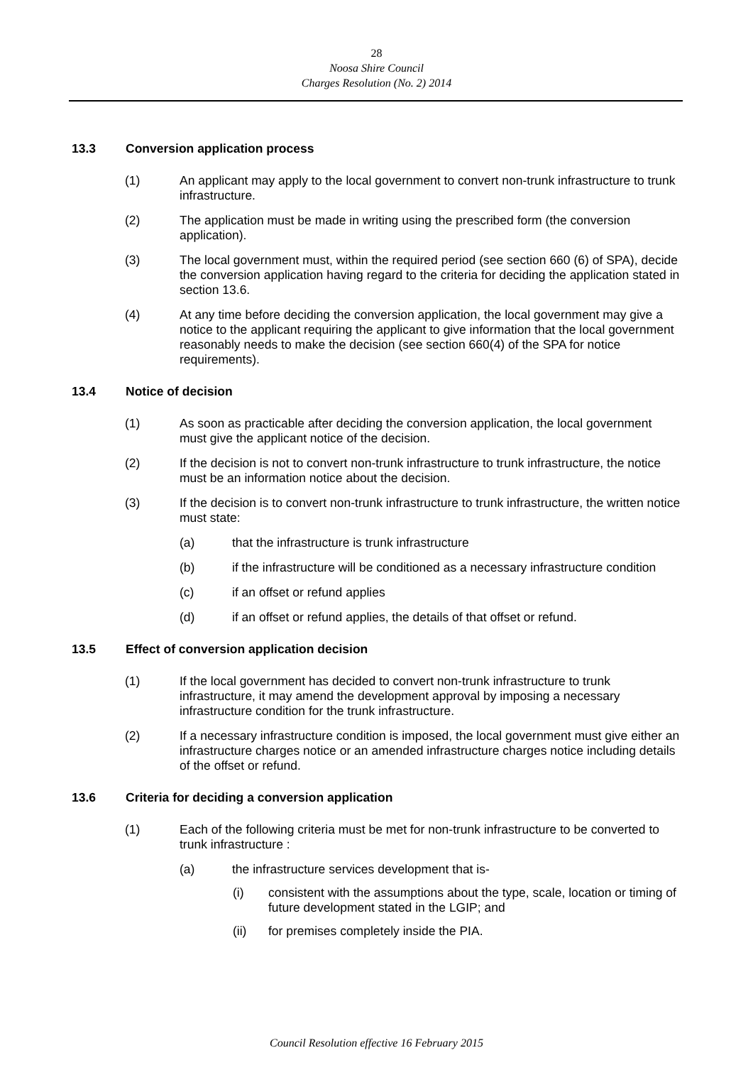28
Noosa Shire Council
Charges Resolution (No. 2) 2014
13.3 Conversion application process
(1) An applicant may apply to the local government to convert non-trunk infrastructure to trunk infrastructure.
(2) The application must be made in writing using the prescribed form (the conversion application).
(3) The local government must, within the required period (see section 660 (6) of SPA), decide the conversion application having regard to the criteria for deciding the application stated in section 13.6.
(4) At any time before deciding the conversion application, the local government may give a notice to the applicant requiring the applicant to give information that the local government reasonably needs to make the decision (see section 660(4) of the SPA for notice requirements).
13.4 Notice of decision
(1) As soon as practicable after deciding the conversion application, the local government must give the applicant notice of the decision.
(2) If the decision is not to convert non-trunk infrastructure to trunk infrastructure, the notice must be an information notice about the decision.
(3) If the decision is to convert non-trunk infrastructure to trunk infrastructure, the written notice must state:
(a) that the infrastructure is trunk infrastructure
(b) if the infrastructure will be conditioned as a necessary infrastructure condition
(c) if an offset or refund applies
(d) if an offset or refund applies, the details of that offset or refund.
13.5 Effect of conversion application decision
(1) If the local government has decided to convert non-trunk infrastructure to trunk infrastructure, it may amend the development approval by imposing a necessary infrastructure condition for the trunk infrastructure.
(2) If a necessary infrastructure condition is imposed, the local government must give either an infrastructure charges notice or an amended infrastructure charges notice including details of the offset or refund.
13.6 Criteria for deciding a conversion application
(1) Each of the following criteria must be met for non-trunk infrastructure to be converted to trunk infrastructure :
(a) the infrastructure services development that is-
(i) consistent with the assumptions about the type, scale, location or timing of future development stated in the LGIP; and
(ii) for premises completely inside the PIA.
Council Resolution effective 16 February 2015